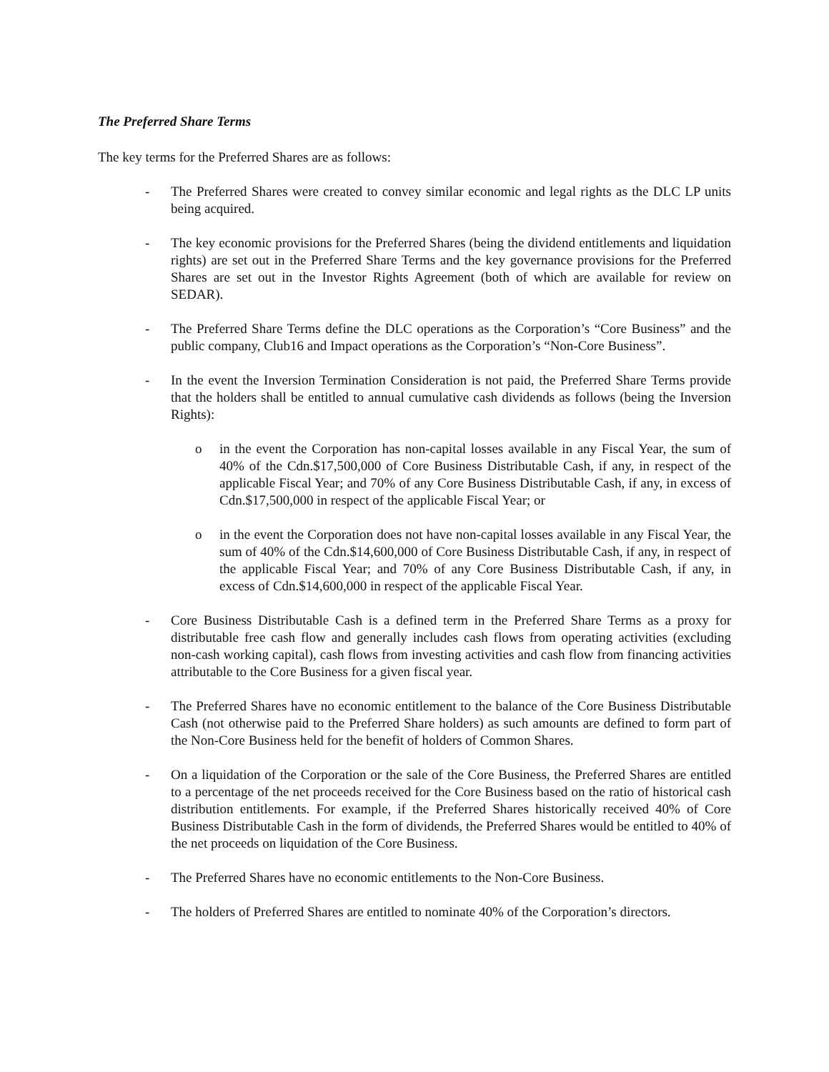The Preferred Share Terms
The key terms for the Preferred Shares are as follows:
- The Preferred Shares were created to convey similar economic and legal rights as the DLC LP units being acquired.
- The key economic provisions for the Preferred Shares (being the dividend entitlements and liquidation rights) are set out in the Preferred Share Terms and the key governance provisions for the Preferred Shares are set out in the Investor Rights Agreement (both of which are available for review on SEDAR).
- The Preferred Share Terms define the DLC operations as the Corporation’s “Core Business” and the public company, Club16 and Impact operations as the Corporation’s “Non-Core Business”.
- In the event the Inversion Termination Consideration is not paid, the Preferred Share Terms provide that the holders shall be entitled to annual cumulative cash dividends as follows (being the Inversion Rights):
o in the event the Corporation has non-capital losses available in any Fiscal Year, the sum of 40% of the Cdn.$17,500,000 of Core Business Distributable Cash, if any, in respect of the applicable Fiscal Year; and 70% of any Core Business Distributable Cash, if any, in excess of Cdn.$17,500,000 in respect of the applicable Fiscal Year; or
o in the event the Corporation does not have non-capital losses available in any Fiscal Year, the sum of 40% of the Cdn.$14,600,000 of Core Business Distributable Cash, if any, in respect of the applicable Fiscal Year; and 70% of any Core Business Distributable Cash, if any, in excess of Cdn.$14,600,000 in respect of the applicable Fiscal Year.
- Core Business Distributable Cash is a defined term in the Preferred Share Terms as a proxy for distributable free cash flow and generally includes cash flows from operating activities (excluding non-cash working capital), cash flows from investing activities and cash flow from financing activities attributable to the Core Business for a given fiscal year.
- The Preferred Shares have no economic entitlement to the balance of the Core Business Distributable Cash (not otherwise paid to the Preferred Share holders) as such amounts are defined to form part of the Non-Core Business held for the benefit of holders of Common Shares.
- On a liquidation of the Corporation or the sale of the Core Business, the Preferred Shares are entitled to a percentage of the net proceeds received for the Core Business based on the ratio of historical cash distribution entitlements. For example, if the Preferred Shares historically received 40% of Core Business Distributable Cash in the form of dividends, the Preferred Shares would be entitled to 40% of the net proceeds on liquidation of the Core Business.
- The Preferred Shares have no economic entitlements to the Non-Core Business.
- The holders of Preferred Shares are entitled to nominate 40% of the Corporation’s directors.